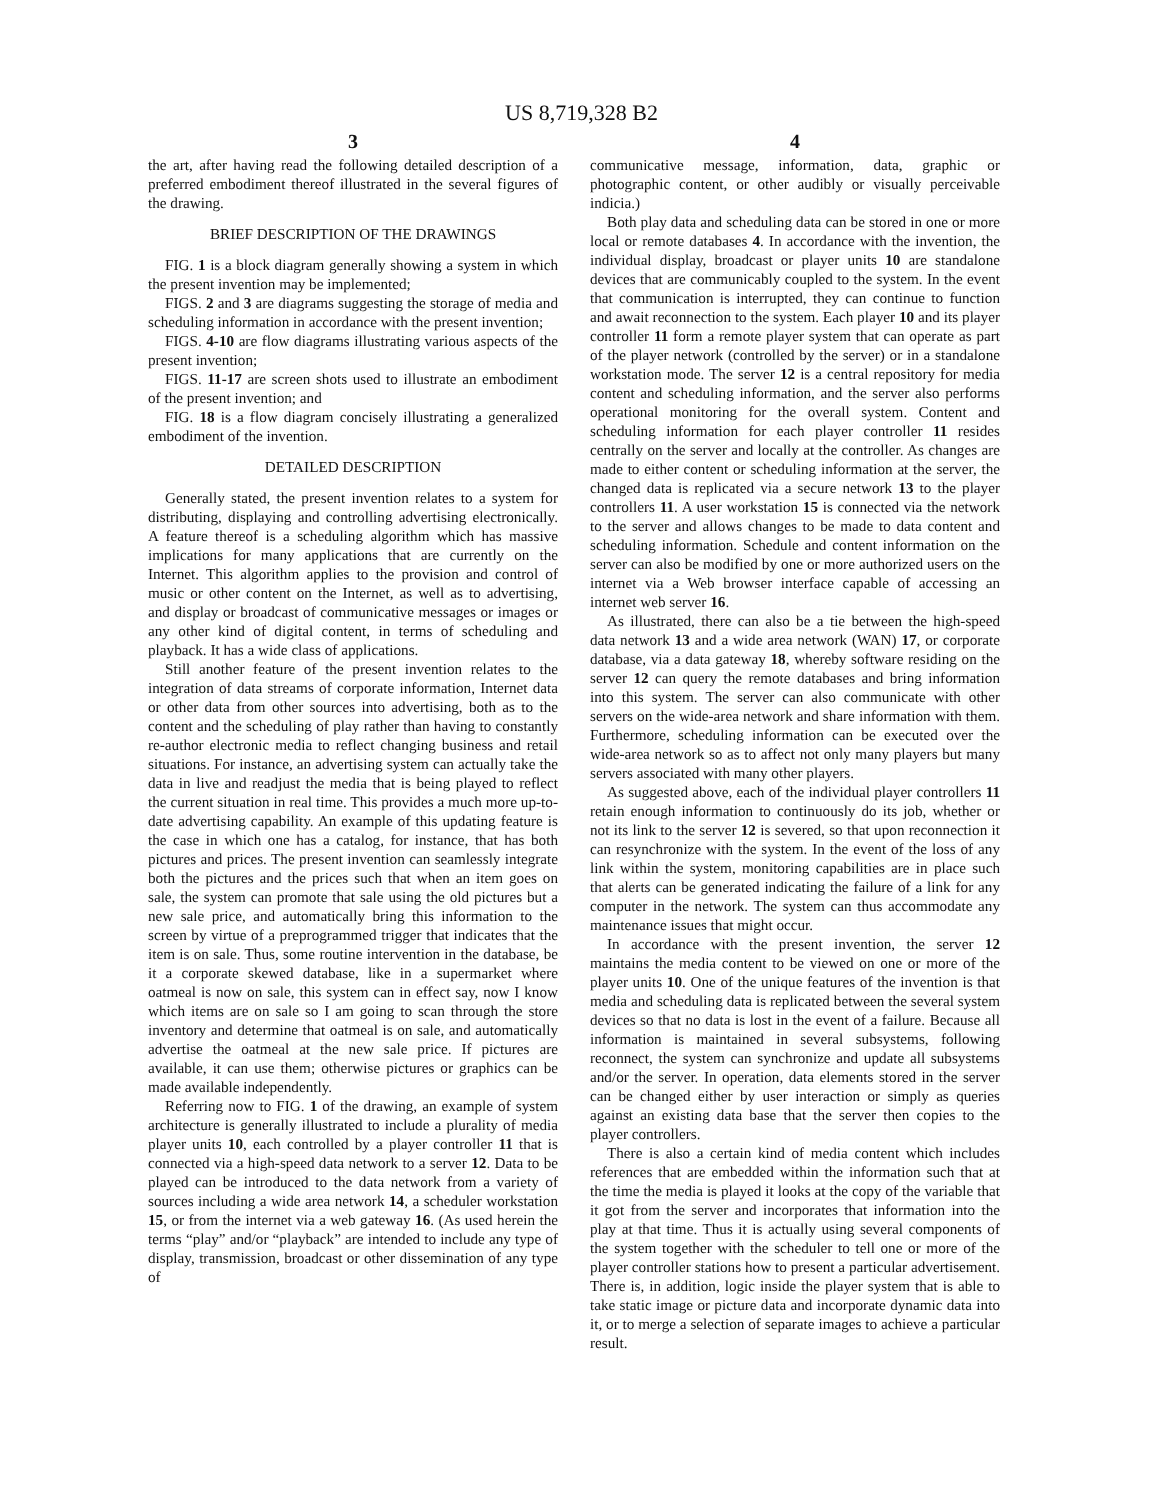US 8,719,328 B2
3
the art, after having read the following detailed description of a preferred embodiment thereof illustrated in the several figures of the drawing.
BRIEF DESCRIPTION OF THE DRAWINGS
FIG. 1 is a block diagram generally showing a system in which the present invention may be implemented;
FIGS. 2 and 3 are diagrams suggesting the storage of media and scheduling information in accordance with the present invention;
FIGS. 4-10 are flow diagrams illustrating various aspects of the present invention;
FIGS. 11-17 are screen shots used to illustrate an embodiment of the present invention; and
FIG. 18 is a flow diagram concisely illustrating a generalized embodiment of the invention.
DETAILED DESCRIPTION
Generally stated, the present invention relates to a system for distributing, displaying and controlling advertising electronically. A feature thereof is a scheduling algorithm which has massive implications for many applications that are currently on the Internet. This algorithm applies to the provision and control of music or other content on the Internet, as well as to advertising, and display or broadcast of communicative messages or images or any other kind of digital content, in terms of scheduling and playback. It has a wide class of applications.
Still another feature of the present invention relates to the integration of data streams of corporate information, Internet data or other data from other sources into advertising, both as to the content and the scheduling of play rather than having to constantly re-author electronic media to reflect changing business and retail situations. For instance, an advertising system can actually take the data in live and readjust the media that is being played to reflect the current situation in real time. This provides a much more up-to-date advertising capability. An example of this updating feature is the case in which one has a catalog, for instance, that has both pictures and prices. The present invention can seamlessly integrate both the pictures and the prices such that when an item goes on sale, the system can promote that sale using the old pictures but a new sale price, and automatically bring this information to the screen by virtue of a preprogrammed trigger that indicates that the item is on sale. Thus, some routine intervention in the database, be it a corporate skewed database, like in a supermarket where oatmeal is now on sale, this system can in effect say, now I know which items are on sale so I am going to scan through the store inventory and determine that oatmeal is on sale, and automatically advertise the oatmeal at the new sale price. If pictures are available, it can use them; otherwise pictures or graphics can be made available independently.
Referring now to FIG. 1 of the drawing, an example of system architecture is generally illustrated to include a plurality of media player units 10, each controlled by a player controller 11 that is connected via a high-speed data network to a server 12. Data to be played can be introduced to the data network from a variety of sources including a wide area network 14, a scheduler workstation 15, or from the internet via a web gateway 16. (As used herein the terms “play” and/or “playback” are intended to include any type of display, transmission, broadcast or other dissemination of any type of
4
communicative message, information, data, graphic or photographic content, or other audibly or visually perceivable indicia.)
Both play data and scheduling data can be stored in one or more local or remote databases 4. In accordance with the invention, the individual display, broadcast or player units 10 are standalone devices that are communicably coupled to the system. In the event that communication is interrupted, they can continue to function and await reconnection to the system. Each player 10 and its player controller 11 form a remote player system that can operate as part of the player network (controlled by the server) or in a standalone workstation mode. The server 12 is a central repository for media content and scheduling information, and the server also performs operational monitoring for the overall system. Content and scheduling information for each player controller 11 resides centrally on the server and locally at the controller. As changes are made to either content or scheduling information at the server, the changed data is replicated via a secure network 13 to the player controllers 11. A user workstation 15 is connected via the network to the server and allows changes to be made to data content and scheduling information. Schedule and content information on the server can also be modified by one or more authorized users on the internet via a Web browser interface capable of accessing an internet web server 16.
As illustrated, there can also be a tie between the high-speed data network 13 and a wide area network (WAN) 17, or corporate database, via a data gateway 18, whereby software residing on the server 12 can query the remote databases and bring information into this system. The server can also communicate with other servers on the wide-area network and share information with them. Furthermore, scheduling information can be executed over the wide-area network so as to affect not only many players but many servers associated with many other players.
As suggested above, each of the individual player controllers 11 retain enough information to continuously do its job, whether or not its link to the server 12 is severed, so that upon reconnection it can resynchronize with the system. In the event of the loss of any link within the system, monitoring capabilities are in place such that alerts can be generated indicating the failure of a link for any computer in the network. The system can thus accommodate any maintenance issues that might occur.
In accordance with the present invention, the server 12 maintains the media content to be viewed on one or more of the player units 10. One of the unique features of the invention is that media and scheduling data is replicated between the several system devices so that no data is lost in the event of a failure. Because all information is maintained in several subsystems, following reconnect, the system can synchronize and update all subsystems and/or the server. In operation, data elements stored in the server can be changed either by user interaction or simply as queries against an existing data base that the server then copies to the player controllers.
There is also a certain kind of media content which includes references that are embedded within the information such that at the time the media is played it looks at the copy of the variable that it got from the server and incorporates that information into the play at that time. Thus it is actually using several components of the system together with the scheduler to tell one or more of the player controller stations how to present a particular advertisement. There is, in addition, logic inside the player system that is able to take static image or picture data and incorporate dynamic data into it, or to merge a selection of separate images to achieve a particular result.